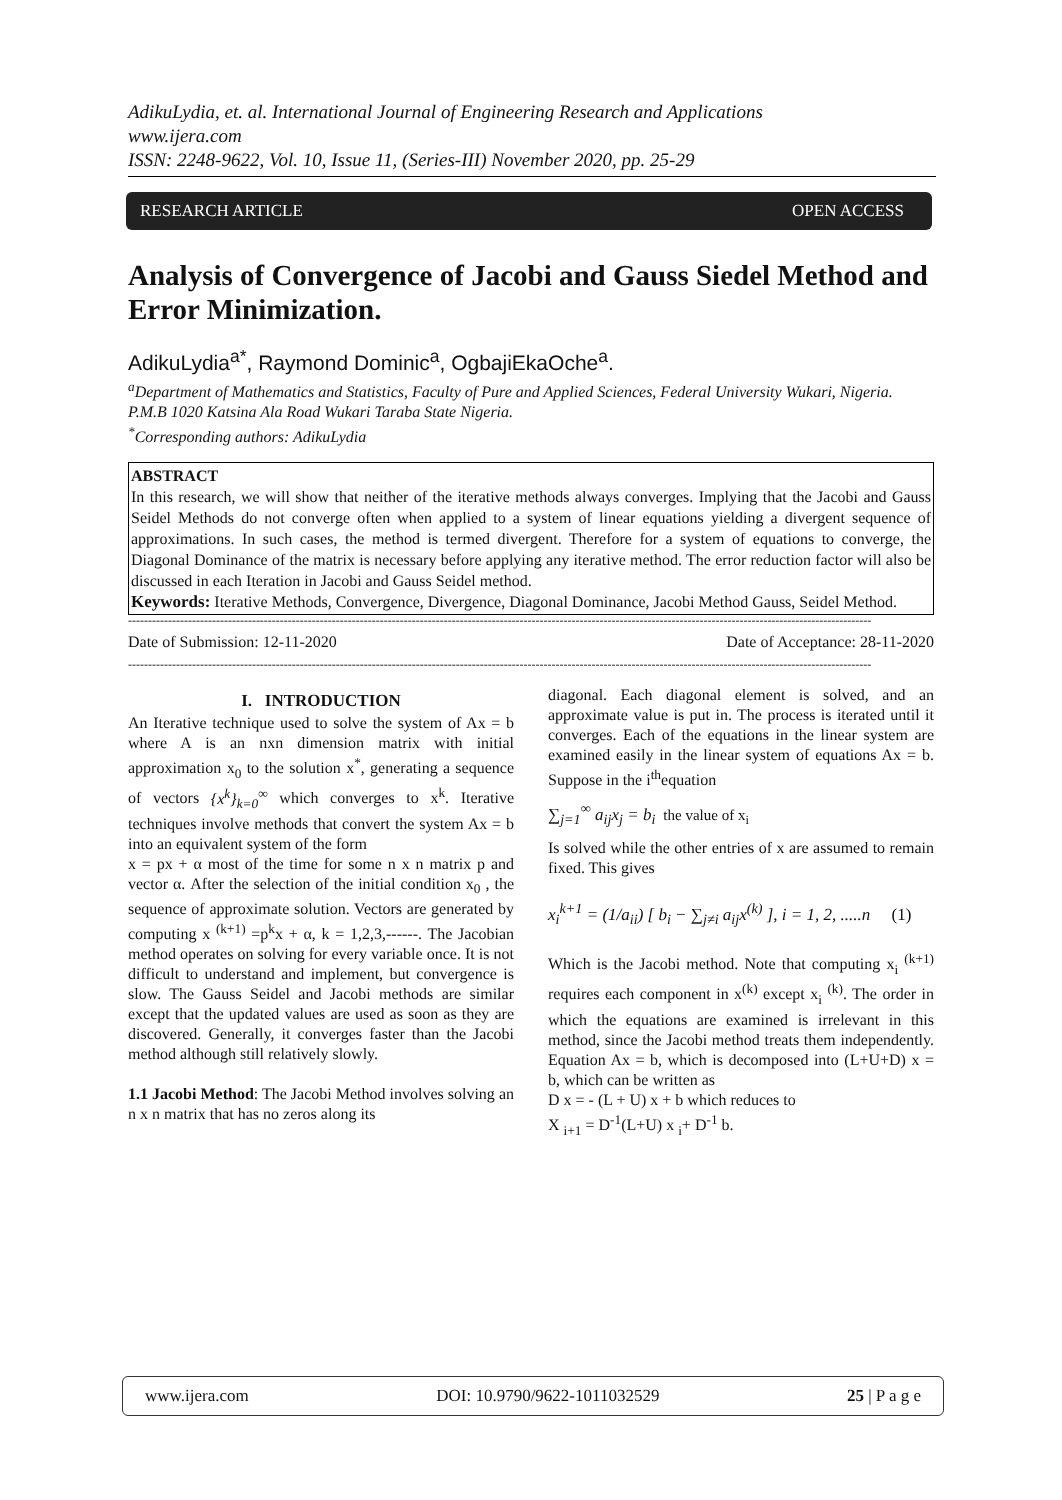AdikuLydia, et. al. International Journal of Engineering Research and Applications
www.ijera.com
ISSN: 2248-9622, Vol. 10, Issue 11, (Series-III) November 2020, pp. 25-29
RESEARCH ARTICLE OPEN ACCESS
Analysis of Convergence of Jacobi and Gauss Siedel Method and Error Minimization.
AdikuLydia<sup>a*</sup>, Raymond Dominic<sup>a</sup>, OgbajiEkaOche<sup>a</sup>.
<sup>a</sup> Department of Mathematics and Statistics, Faculty of Pure and Applied Sciences, Federal University Wukari, Nigeria. P.M.B 1020 Katsina Ala Road Wukari Taraba State Nigeria.
<sup>*</sup> Corresponding authors: AdikuLydia
ABSTRACT
In this research, we will show that neither of the iterative methods always converges. Implying that the Jacobi and Gauss Seidel Methods do not converge often when applied to a system of linear equations yielding a divergent sequence of approximations. In such cases, the method is termed divergent. Therefore for a system of equations to converge, the Diagonal Dominance of the matrix is necessary before applying any iterative method. The error reduction factor will also be discussed in each Iteration in Jacobi and Gauss Seidel method.
Keywords: Iterative Methods, Convergence, Divergence, Diagonal Dominance, Jacobi Method Gauss, Seidel Method.
------------------------------------------------------------------------------------------------------------------------------------------------------------------------------------------
Date of Submission: 12-11-2020 Date of Acceptance: 28-11-2020
------------------------------------------------------------------------------------------------------------------------------------------------------------------------------------------
I. INTRODUCTION
An Iterative technique used to solve the system of Ax = b where A is an nxn dimension matrix with initial approximation x<sub>0</sub> to the solution x<sup>*</sup>, generating a sequence of vectors {x<sup>k</sup>}<sub>k=0</sub><sup>∞</sup> which converges to x<sup>k</sup>. Iterative techniques involve methods that convert the system Ax = b into an equivalent system of the form
x = px + α most of the time for some n x n matrix p and vector α. After the selection of the initial condition x<sub>0</sub> , the sequence of approximate solution. Vectors are generated by computing x <sup>(k+1)</sup> =p<sup>k</sup>x + α, k = 1,2,3,------. The Jacobian method operates on solving for every variable once. It is not difficult to understand and implement, but convergence is slow. The Gauss Seidel and Jacobi methods are similar except that the updated values are used as soon as they are discovered. Generally, it converges faster than the Jacobi method although still relatively slowly.
1.1 Jacobi Method: The Jacobi Method involves solving an n x n matrix that has no zeros along its
diagonal. Each diagonal element is solved, and an approximate value is put in. The process is iterated until it converges. Each of the equations in the linear system are examined easily in the linear system of equations Ax = b. Suppose in the i<sup>th</sup>equation
∑<sub>j=1</sub><sup>∞</sup> a<sub>ij</sub>x<sub>j</sub> = b<sub>i</sub> the value of x<sub>i</sub>
Is solved while the other entries of x are assumed to remain fixed. This gives
x<sub>i</sub><sup>k+1</sup> = (1/a<sub>ii</sub>) [ b<sub>i</sub> − ∑<sub>j≠i</sub> a<sub>ij</sub>x<sup>(k)</sup> ], i = 1, 2, .....n (1)
Which is the Jacobi method. Note that computing x<sub>i</sub> <sup>(k+1)</sup> requires each component in x<sup>(k)</sup> except x<sub>i</sub> <sup>(k)</sup>. The order in which the equations are examined is irrelevant in this method, since the Jacobi method treats them independently. Equation Ax = b, which is decomposed into (L+U+D) x = b, which can be written as
D x = - (L + U) x + b which reduces to
X <sub>i+1</sub> = D<sup>-1</sup>(L+U) x <sub>i</sub>+ D<sup>-1</sup> b.
www.ijera.com DOI: 10.9790/9622-1011032529 25 | P a g e